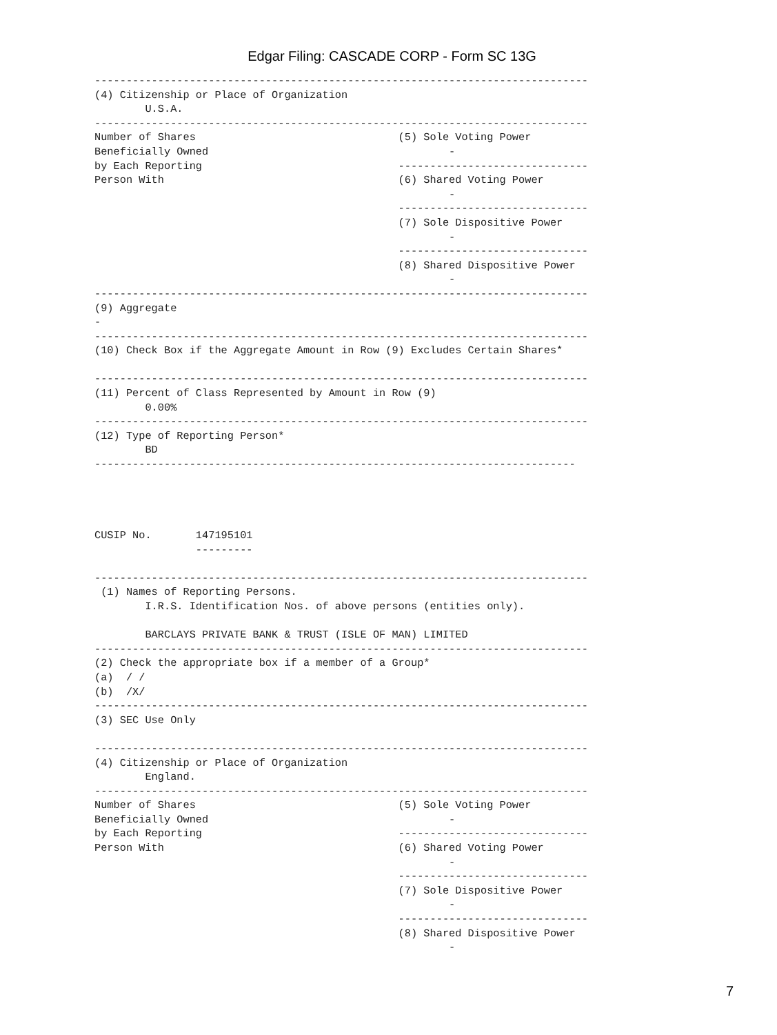Edgar Filing: CASCADE CORP - Form SC 13G
------------------------------------------------------------------------------
(4) Citizenship or Place of Organization
        U.S.A.
------------------------------------------------------------------------------
Number of Shares                                (5) Sole Voting Power
Beneficially Owned                                      -
by Each Reporting                               ------------------------------
Person With                                     (6) Shared Voting Power
                                                        -
                                                ------------------------------
                                                (7) Sole Dispositive Power
                                                        -
                                                ------------------------------
                                                (8) Shared Dispositive Power
                                                        -
------------------------------------------------------------------------------
(9) Aggregate
-
------------------------------------------------------------------------------
(10) Check Box if the Aggregate Amount in Row (9) Excludes Certain Shares*

------------------------------------------------------------------------------
(11) Percent of Class Represented by Amount in Row (9)
        0.00%
------------------------------------------------------------------------------
(12) Type of Reporting Person*
        BD
----------------------------------------------------------------------------




CUSIP No.       147195101
                ---------

------------------------------------------------------------------------------
 (1) Names of Reporting Persons.
        I.R.S. Identification Nos. of above persons (entities only).

        BARCLAYS PRIVATE BANK & TRUST (ISLE OF MAN) LIMITED
------------------------------------------------------------------------------
(2) Check the appropriate box if a member of a Group*
(a)  / /
(b)  /X/
------------------------------------------------------------------------------
(3) SEC Use Only

------------------------------------------------------------------------------
(4) Citizenship or Place of Organization
        England.
------------------------------------------------------------------------------
Number of Shares                                (5) Sole Voting Power
Beneficially Owned                                      -
by Each Reporting                               ------------------------------
Person With                                     (6) Shared Voting Power
                                                        -
                                                ------------------------------
                                                (7) Sole Dispositive Power
                                                        -
                                                ------------------------------
                                                (8) Shared Dispositive Power
                                                        -
7